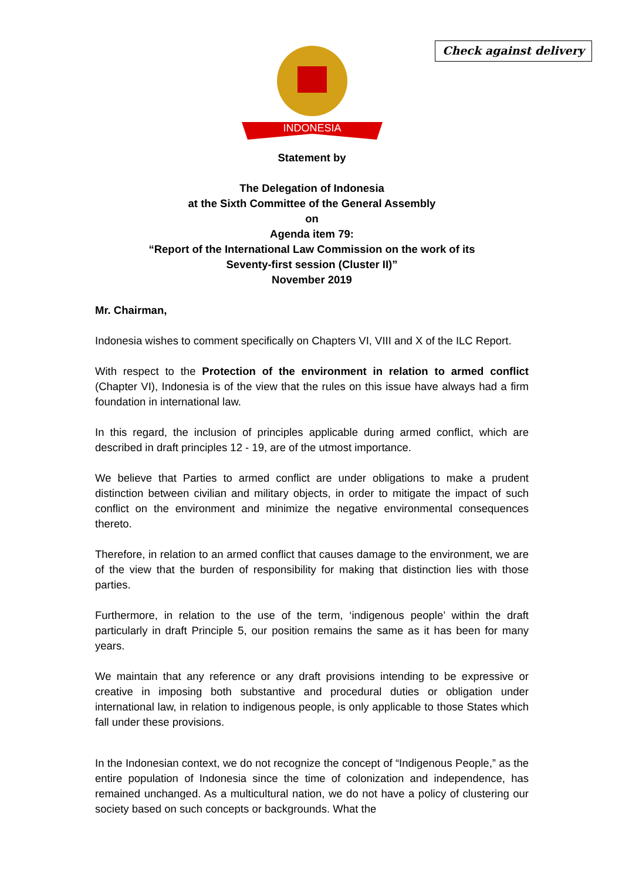Check against delivery
INDONESIA
Statement by
The Delegation of Indonesia
at the Sixth Committee of the General Assembly
on
Agenda item 79:
“Report of the International Law Commission on the work of its
Seventy-first session (Cluster II)”
November 2019
Mr. Chairman,
Indonesia wishes to comment specifically on Chapters VI, VIII and X of the ILC Report.
With respect to the Protection of the environment in relation to armed conflict (Chapter VI), Indonesia is of the view that the rules on this issue have always had a firm foundation in international law.
In this regard, the inclusion of principles applicable during armed conflict, which are described in draft principles 12 - 19, are of the utmost importance.
We believe that Parties to armed conflict are under obligations to make a prudent distinction between civilian and military objects, in order to mitigate the impact of such conflict on the environment and minimize the negative environmental consequences thereto.
Therefore, in relation to an armed conflict that causes damage to the environment, we are of the view that the burden of responsibility for making that distinction lies with those parties.
Furthermore, in relation to the use of the term, ‘indigenous people’ within the draft particularly in draft Principle 5, our position remains the same as it has been for many years.
We maintain that any reference or any draft provisions intending to be expressive or creative in imposing both substantive and procedural duties or obligation under international law, in relation to indigenous people, is only applicable to those States which fall under these provisions.
In the Indonesian context, we do not recognize the concept of “Indigenous People,” as the entire population of Indonesia since the time of colonization and independence, has remained unchanged. As a multicultural nation, we do not have a policy of clustering our society based on such concepts or backgrounds. What the